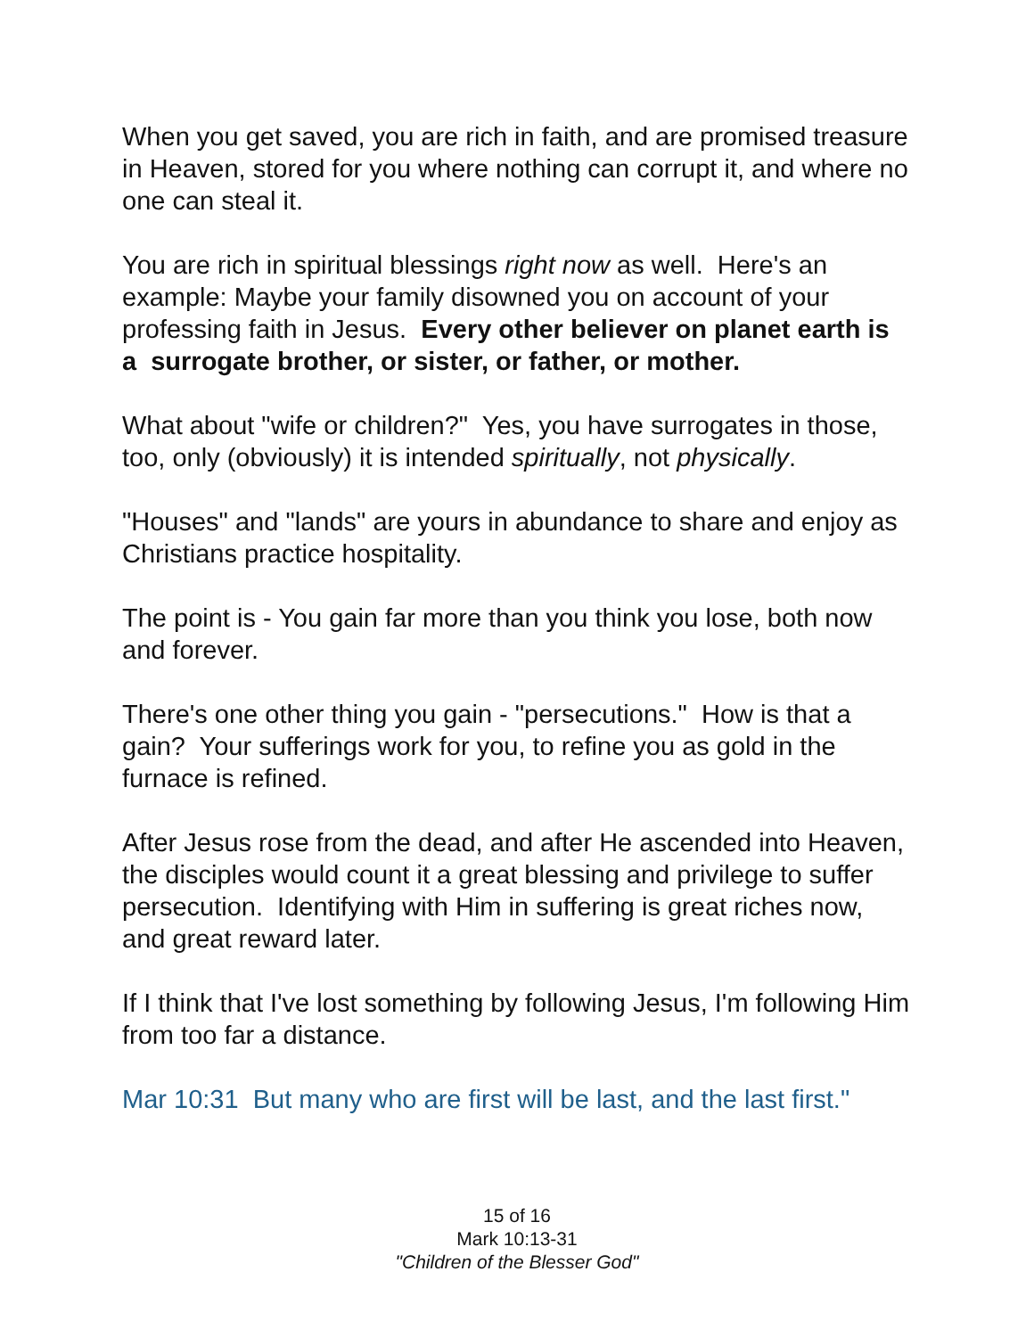When you get saved, you are rich in faith, and are promised treasure in Heaven, stored for you where nothing can corrupt it, and where no one can steal it.
You are rich in spiritual blessings right now as well. Here's an example: Maybe your family disowned you on account of your professing faith in Jesus. Every other believer on planet earth is a surrogate brother, or sister, or father, or mother.
What about "wife or children?" Yes, you have surrogates in those, too, only (obviously) it is intended spiritually, not physically.
"Houses" and "lands" are yours in abundance to share and enjoy as Christians practice hospitality.
The point is - You gain far more than you think you lose, both now and forever.
There's one other thing you gain - "persecutions." How is that a gain? Your sufferings work for you, to refine you as gold in the furnace is refined.
After Jesus rose from the dead, and after He ascended into Heaven, the disciples would count it a great blessing and privilege to suffer persecution. Identifying with Him in suffering is great riches now, and great reward later.
If I think that I've lost something by following Jesus, I'm following Him from too far a distance.
Mar 10:31 But many who are first will be last, and the last first."
15 of 16
Mark 10:13-31
"Children of the Blesser God"